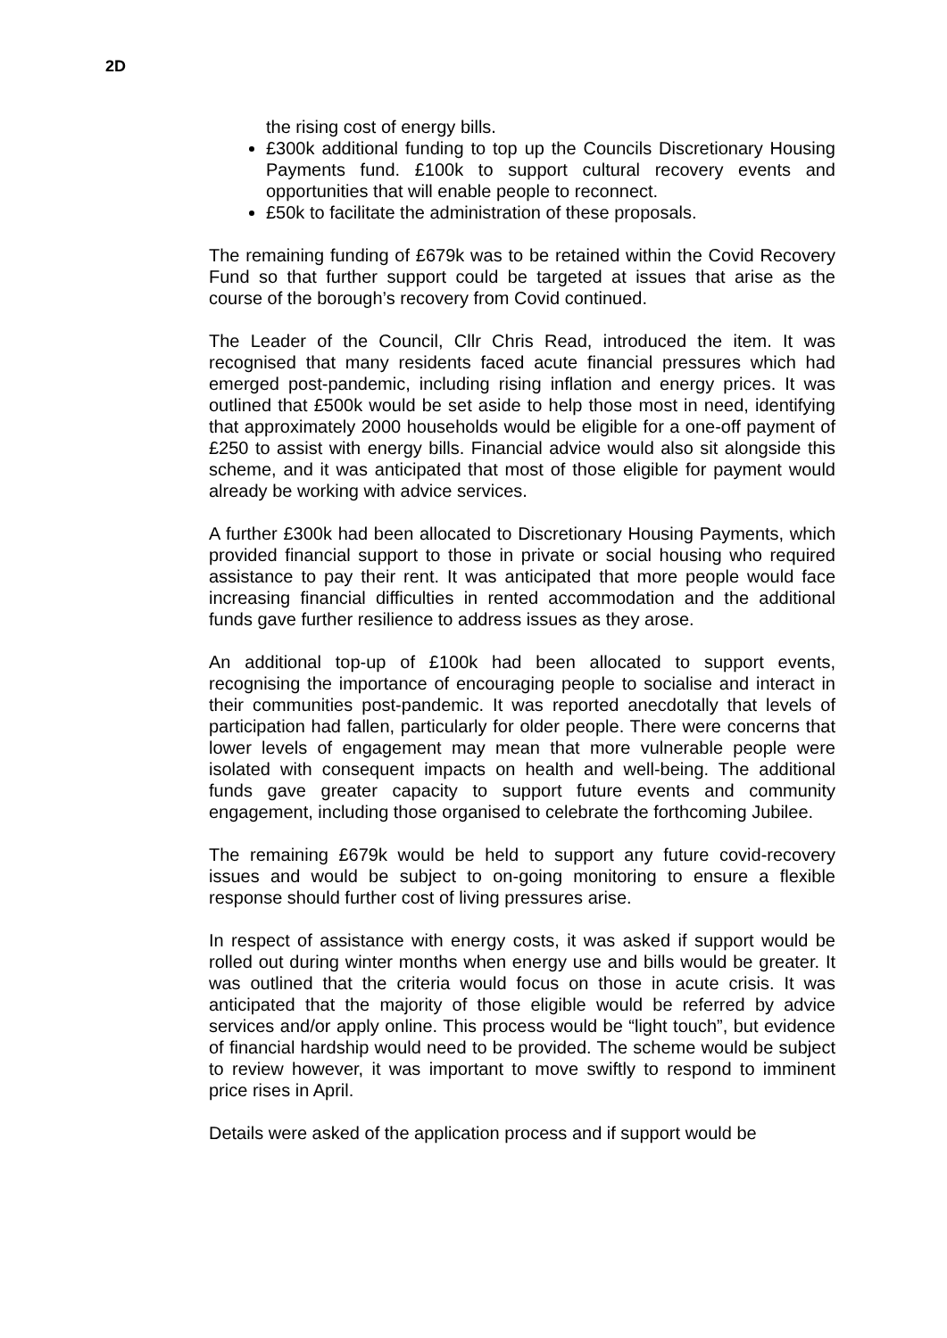2D
the rising cost of energy bills.
£300k additional funding to top up the Councils Discretionary Housing Payments fund. £100k to support cultural recovery events and opportunities that will enable people to reconnect.
£50k to facilitate the administration of these proposals.
The remaining funding of £679k was to be retained within the Covid Recovery Fund so that further support could be targeted at issues that arise as the course of the borough’s recovery from Covid continued.
The Leader of the Council, Cllr Chris Read, introduced the item. It was recognised that many residents faced acute financial pressures which had emerged post-pandemic, including rising inflation and energy prices. It was outlined that £500k would be set aside to help those most in need, identifying that approximately 2000 households would be eligible for a one-off payment of £250 to assist with energy bills. Financial advice would also sit alongside this scheme, and it was anticipated that most of those eligible for payment would already be working with advice services.
A further £300k had been allocated to Discretionary Housing Payments, which provided financial support to those in private or social housing who required assistance to pay their rent. It was anticipated that more people would face increasing financial difficulties in rented accommodation and the additional funds gave further resilience to address issues as they arose.
An additional top-up of £100k had been allocated to support events, recognising the importance of encouraging people to socialise and interact in their communities post-pandemic. It was reported anecdotally that levels of participation had fallen, particularly for older people. There were concerns that lower levels of engagement may mean that more vulnerable people were isolated with consequent impacts on health and well-being. The additional funds gave greater capacity to support future events and community engagement, including those organised to celebrate the forthcoming Jubilee.
The remaining £679k would be held to support any future covid-recovery issues and would be subject to on-going monitoring to ensure a flexible response should further cost of living pressures arise.
In respect of assistance with energy costs, it was asked if support would be rolled out during winter months when energy use and bills would be greater. It was outlined that the criteria would focus on those in acute crisis. It was anticipated that the majority of those eligible would be referred by advice services and/or apply online. This process would be “light touch”, but evidence of financial hardship would need to be provided. The scheme would be subject to review however, it was important to move swiftly to respond to imminent price rises in April.
Details were asked of the application process and if support would be